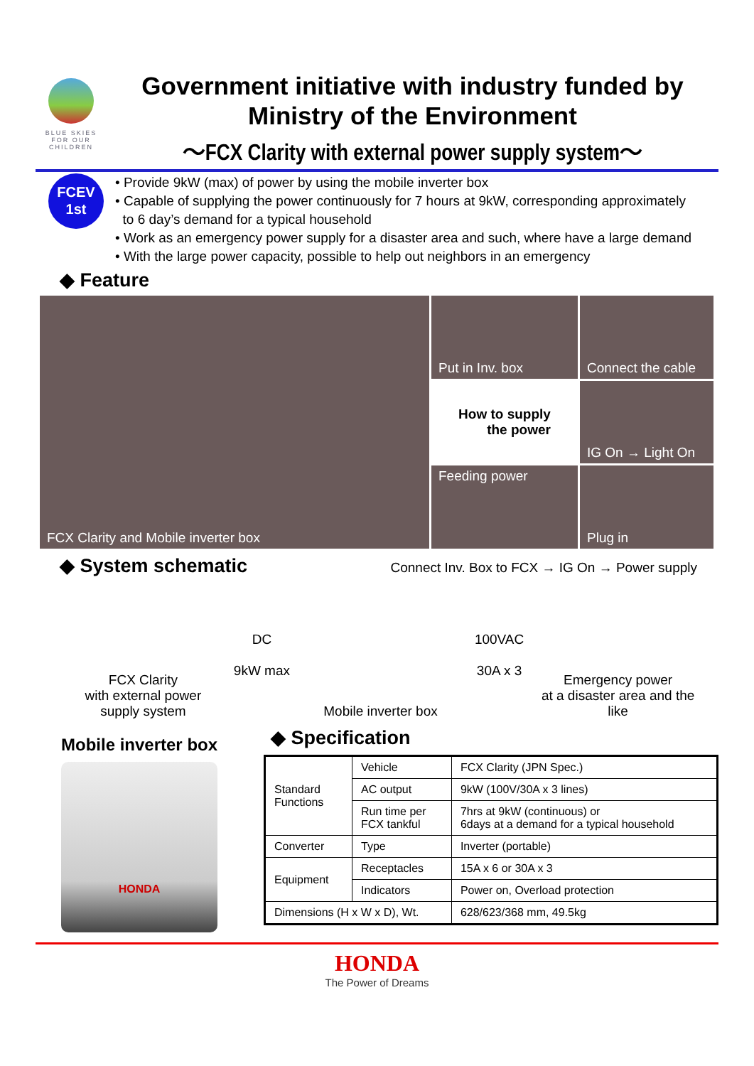BLUE SKIES FOR OUR CHILDREN
Government initiative with industry funded by
Ministry of the Environment
～FCX Clarity with external power supply system～
FCEV
1st
• Provide 9kW (max) of power by using the mobile inverter box
• Capable of supplying the power continuously for 7 hours at 9kW, corresponding approximately
to 6 day’s demand for a typical household
• Work as an emergency power supply for a disaster area and such, where have a large demand
• With the large power capacity, possible to help out neighbors in an emergency
◆ Feature
FCX Clarity and Mobile inverter box
Put in Inv. box
How to supply
the power
Feeding power
Connect the cable
IG On → Light On
Plug in
◆ System schematic
Connect Inv. Box to FCX → IG On → Power supply
FCX Clarity
with external power supply system
DC
9kW max
Mobile inverter box
100VAC
30A x 3
Emergency power
at a disaster area and the like
Mobile inverter box
HONDA
◆ Specification
| Standard Functions | Vehicle | FCX Clarity (JPN Spec.) |
| | AC output | 9kW (100V/30A x 3 lines) |
| | Run time per FCX tankful | 7hrs at 9kW (continuous) or 6days at a demand for a typical household |
| Converter | Type | Inverter (portable) |
| Equipment | Receptacles | 15A x 6 or 30A x 3 |
| | Indicators | Power on, Overload protection |
| Dimensions (H x W x D), Wt. | | 628/623/368 mm, 49.5kg |
HONDA
The Power of Dreams